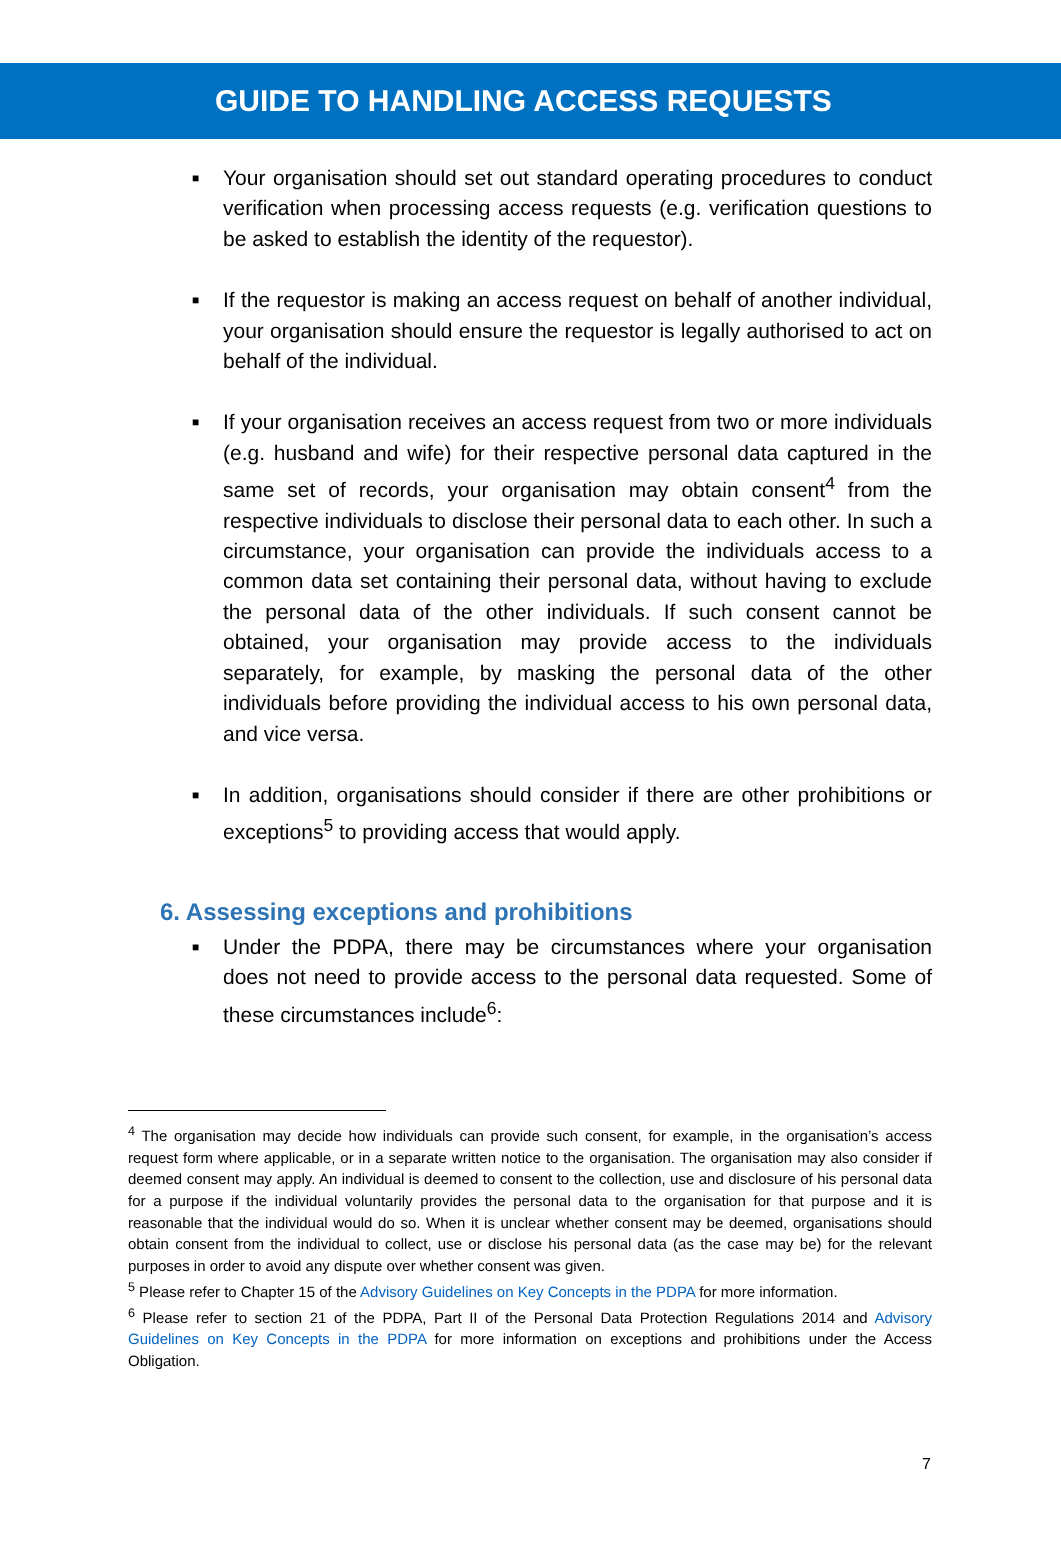GUIDE TO HANDLING ACCESS REQUESTS
■
Your organisation should set out standard operating procedures to conduct verification when processing access requests (e.g. verification questions to be asked to establish the identity of the requestor).
■
If the requestor is making an access request on behalf of another individual, your organisation should ensure the requestor is legally authorised to act on behalf of the individual.
■
If your organisation receives an access request from two or more individuals (e.g. husband and wife) for their respective personal data captured in the same set of records, your organisation may obtain consent<sup>4</sup> from the respective individuals to disclose their personal data to each other. In such a circumstance, your organisation can provide the individuals access to a common data set containing their personal data, without having to exclude the personal data of the other individuals. If such consent cannot be obtained, your organisation may provide access to the individuals separately, for example, by masking the personal data of the other individuals before providing the individual access to his own personal data, and vice versa.
■
In addition, organisations should consider if there are other prohibitions or exceptions<sup>5</sup> to providing access that would apply.
6. Assessing exceptions and prohibitions
■
Under the PDPA, there may be circumstances where your organisation does not need to provide access to the personal data requested. Some of these circumstances include<sup>6</sup>:
<sup>4</sup> The organisation may decide how individuals can provide such consent, for example, in the organisation’s access request form where applicable, or in a separate written notice to the organisation. The organisation may also consider if deemed consent may apply. An individual is deemed to consent to the collection, use and disclosure of his personal data for a purpose if the individual voluntarily provides the personal data to the organisation for that purpose and it is reasonable that the individual would do so. When it is unclear whether consent may be deemed, organisations should obtain consent from the individual to collect, use or disclose his personal data (as the case may be) for the relevant purposes in order to avoid any dispute over whether consent was given.
<sup>5</sup> Please refer to Chapter 15 of the Advisory Guidelines on Key Concepts in the PDPA for more information.
<sup>6</sup> Please refer to section 21 of the PDPA, Part II of the Personal Data Protection Regulations 2014 and Advisory Guidelines on Key Concepts in the PDPA for more information on exceptions and prohibitions under the Access Obligation.
7